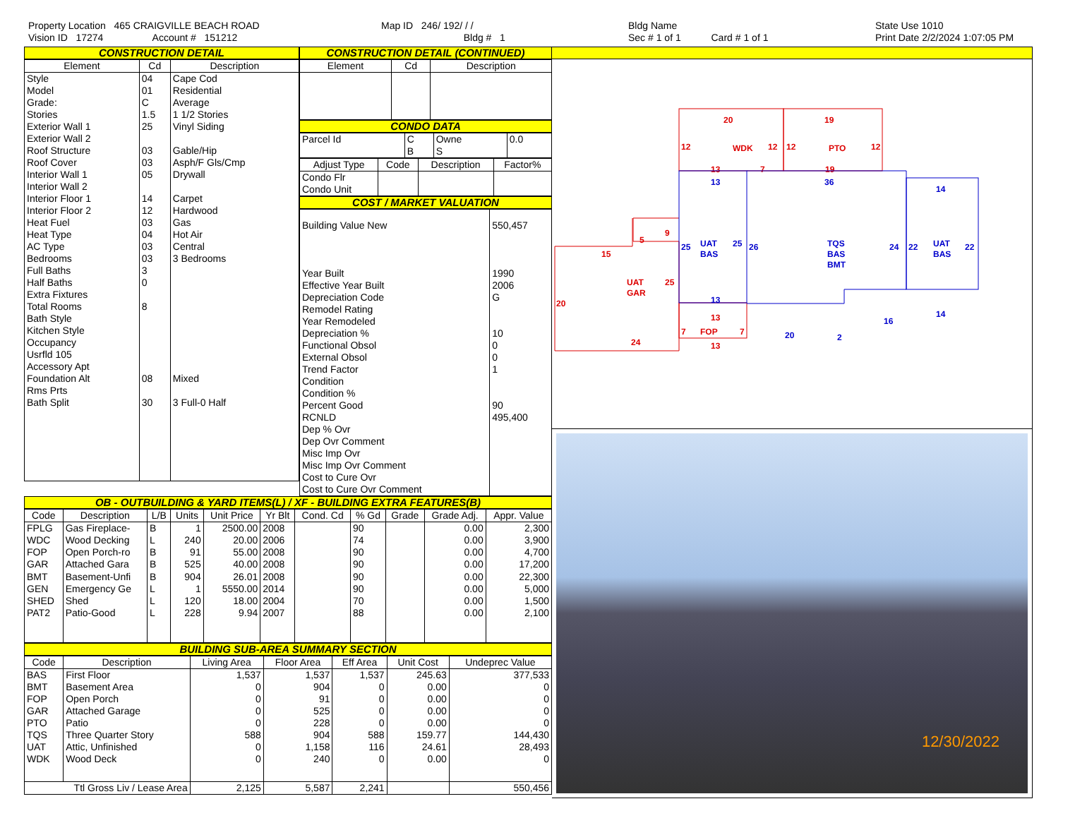Property Location 465 CRAIGVILLE BEACH ROAD
Vision ID 17274 Account # 151212
Map ID 246/ 192/ / /
Bldg # 1
Bldg Name
Sec # 1 of 1 Card # 1 of 1
State Use 1010
Print Date 2/2/2024 1:07:05 PM
CONSTRUCTION DETAIL
| Element | Cd | Description |
| --- | --- | --- |
| Style Model Grade: Stories Exterior Wall 1 Exterior Wall 2 Roof Structure Roof Cover Interior Wall 1 Interior Wall 2 Interior Floor 1 Interior Floor 2 Heat Fuel Heat Type AC Type Bedrooms Full Baths Half Baths Extra Fixtures Total Rooms Bath Style Kitchen Style Occupancy Usrfld 105 Accessory Apt Foundation Alt Rms Prts Bath Split | 04 01 C 1.5 25 03 03 05 14 12 03 04 03 03 3 0 8 08 30 | Cape Cod Residential Average 1 1/2 Stories Vinyl Siding Gable/Hip Asph/F Gls/Cmp Drywall Carpet Hardwood Gas Hot Air Central 3 Bedrooms Mixed 3 Full-0 Half |
CONSTRUCTION DETAIL (CONTINUED)
| Element | Cd | Description |
| --- | --- | --- |
CONDO DATA
| Parcel Id | C | Owne | 0.0 |
| | B | S | |
| Adjust Type | Code | Description | Factor% |
| --- | --- | --- | --- |
| Condo Flr Condo Unit | | | |
COST / MARKET VALUATION
| Building Value New Year Built Effective Year Built Depreciation Code Remodel Rating Year Remodeled Depreciation % Functional Obsol External Obsol Trend Factor Condition Condition % Percent Good RCNLD Dep % Ovr Dep Ovr Comment Misc Imp Ovr Misc Imp Ovr Comment Cost to Cure Ovr Cost to Cure Ovr Comment | 550,457 1990 2006 G 10 0 0 1 90 495,400 |
OB - OUTBUILDING & YARD ITEMS(L) / XF - BUILDING EXTRA FEATURES(B)
| Code | Description | L/B | Units | Unit Price | Yr Blt | Cond. Cd | % Gd | Grade | Grade Adj. | Appr. Value |
| --- | --- | --- | --- | --- | --- | --- | --- | --- | --- | --- |
| FPLG | Gas Fireplace- | B | 1 | 2500.00 | 2008 | | 90 | | 0.00 | 2,300 |
| WDC | Wood Decking | L | 240 | 20.00 | 2006 | | 74 | | 0.00 | 3,900 |
| FOP | Open Porch-ro | B | 91 | 55.00 | 2008 | | 90 | | 0.00 | 4,700 |
| GAR | Attached Gara | B | 525 | 40.00 | 2008 | | 90 | | 0.00 | 17,200 |
| BMT | Basement-Unfi | B | 904 | 26.01 | 2008 | | 90 | | 0.00 | 22,300 |
| GEN | Emergency Ge | L | 1 | 5550.00 | 2014 | | 90 | | 0.00 | 5,000 |
| SHED | Shed | L | 120 | 18.00 | 2004 | | 70 | | 0.00 | 1,500 |
| PAT2 | Patio-Good | L | 228 | 9.94 | 2007 | | 88 | | 0.00 | 2,100 |
BUILDING SUB-AREA SUMMARY SECTION
| Code | Description | Living Area | Floor Area | Eff Area | Unit Cost | Undeprec Value |
| --- | --- | --- | --- | --- | --- | --- |
| BAS | First Floor | 1,537 | 1,537 | 1,537 | 245.63 | 377,533 |
| BMT | Basement Area | 0 | 904 | 0 | 0.00 | 0 |
| FOP | Open Porch | 0 | 91 | 0 | 0.00 | 0 |
| GAR | Attached Garage | 0 | 525 | 0 | 0.00 | 0 |
| PTO | Patio | 0 | 228 | 0 | 0.00 | 0 |
| TQS | Three Quarter Story | 588 | 904 | 588 | 159.77 | 144,430 |
| UAT | Attic, Unfinished | 0 | 1,158 | 116 | 24.61 | 28,493 |
| WDK | Wood Deck | 0 | 240 | 0 | 0.00 | 0 |
| Ttl Gross Liv / Lease Area | | 2,125 | 5,587 | 2,241 | | 550,456 |
20
19
WDK
PTO
12
12
12
12
13
7
19
5
9
15
UAT
GAR
25
20
24
13
7
7
FOP
13
13
36
14
25
UAT
BAS
25
26
TQS
BAS
BMT
24
22
UAT
BAS
22
13
14
16
20
2
12/30/2022